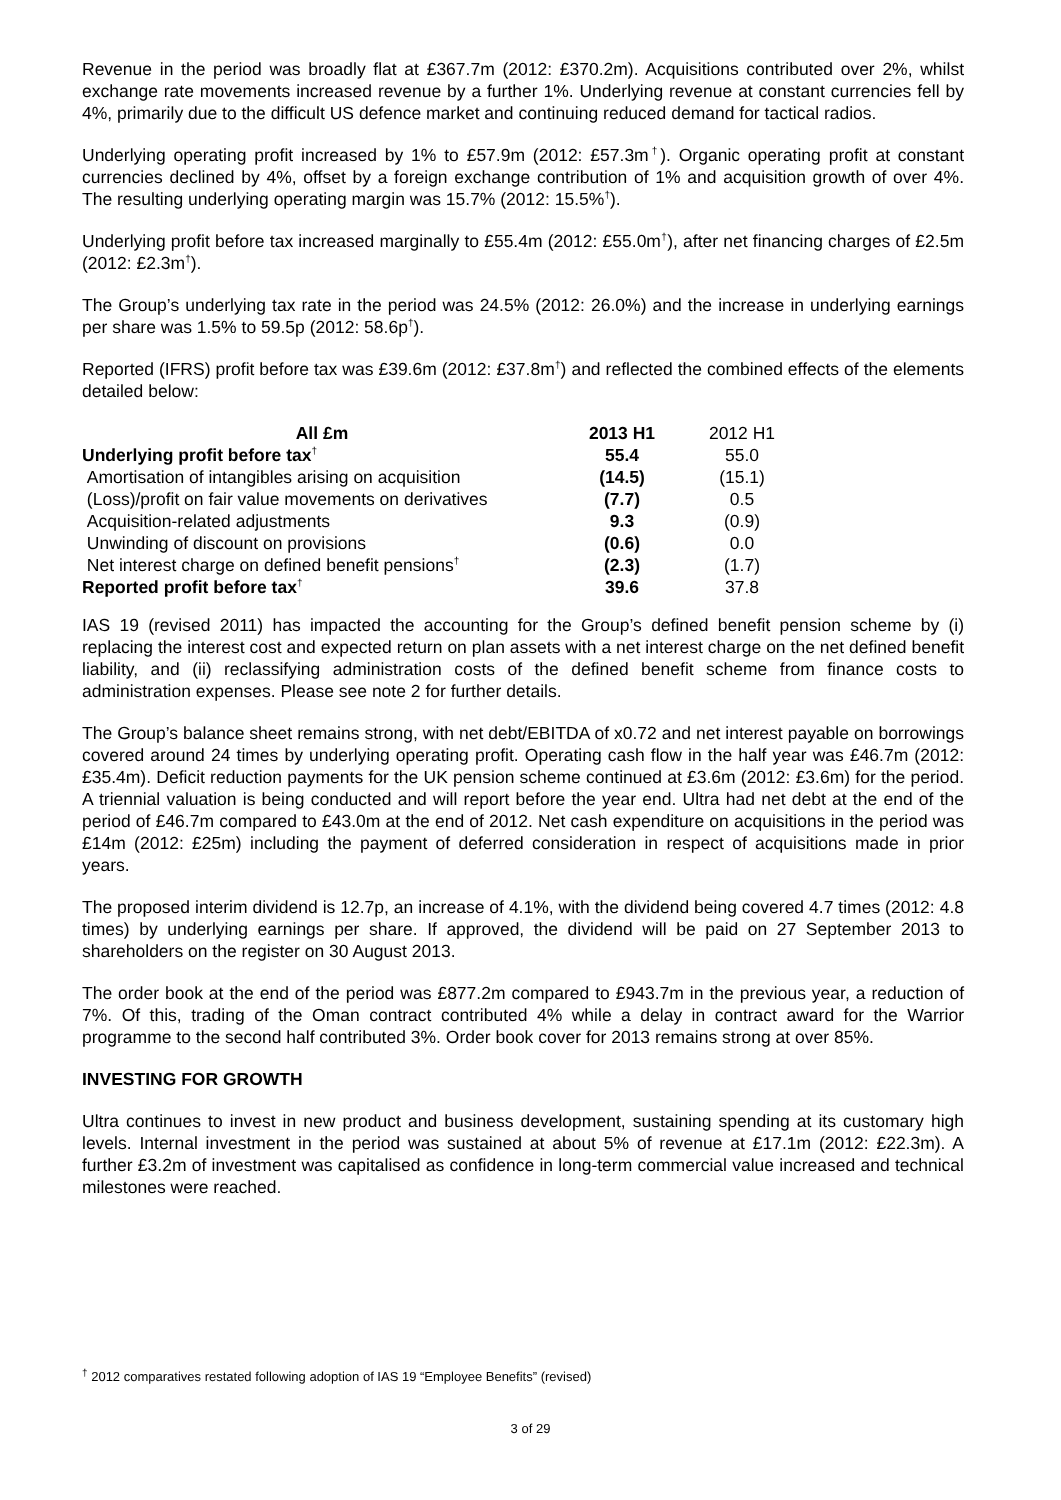Revenue in the period was broadly flat at £367.7m (2012: £370.2m). Acquisitions contributed over 2%, whilst exchange rate movements increased revenue by a further 1%. Underlying revenue at constant currencies fell by 4%, primarily due to the difficult US defence market and continuing reduced demand for tactical radios.
Underlying operating profit increased by 1% to £57.9m (2012: £57.3m<sup>†</sup>). Organic operating profit at constant currencies declined by 4%, offset by a foreign exchange contribution of 1% and acquisition growth of over 4%. The resulting underlying operating margin was 15.7% (2012: 15.5%<sup>†</sup>).
Underlying profit before tax increased marginally to £55.4m (2012: £55.0m<sup>†</sup>), after net financing charges of £2.5m (2012: £2.3m<sup>†</sup>).
The Group’s underlying tax rate in the period was 24.5% (2012: 26.0%) and the increase in underlying earnings per share was 1.5% to 59.5p (2012: 58.6p<sup>†</sup>).
Reported (IFRS) profit before tax was £39.6m (2012: £37.8m<sup>†</sup>) and reflected the combined effects of the elements detailed below:
| All £m | 2013 H1 | 2012 H1 |
| --- | --- | --- |
| Underlying profit before tax<sup>†</sup> | 55.4 | 55.0 |
| Amortisation of intangibles arising on acquisition | (14.5) | (15.1) |
| (Loss)/profit on fair value movements on derivatives | (7.7) | 0.5 |
| Acquisition-related adjustments | 9.3 | (0.9) |
| Unwinding of discount on provisions | (0.6) | 0.0 |
| Net interest charge on defined benefit pensions<sup>†</sup> | (2.3) | (1.7) |
| Reported profit before tax<sup>†</sup> | 39.6 | 37.8 |
IAS 19 (revised 2011) has impacted the accounting for the Group’s defined benefit pension scheme by (i) replacing the interest cost and expected return on plan assets with a net interest charge on the net defined benefit liability, and (ii) reclassifying administration costs of the defined benefit scheme from finance costs to administration expenses. Please see note 2 for further details.
The Group’s balance sheet remains strong, with net debt/EBITDA of x0.72 and net interest payable on borrowings covered around 24 times by underlying operating profit. Operating cash flow in the half year was £46.7m (2012: £35.4m). Deficit reduction payments for the UK pension scheme continued at £3.6m (2012: £3.6m) for the period. A triennial valuation is being conducted and will report before the year end. Ultra had net debt at the end of the period of £46.7m compared to £43.0m at the end of 2012. Net cash expenditure on acquisitions in the period was £14m (2012: £25m) including the payment of deferred consideration in respect of acquisitions made in prior years.
The proposed interim dividend is 12.7p, an increase of 4.1%, with the dividend being covered 4.7 times (2012: 4.8 times) by underlying earnings per share. If approved, the dividend will be paid on 27 September 2013 to shareholders on the register on 30 August 2013.
The order book at the end of the period was £877.2m compared to £943.7m in the previous year, a reduction of 7%. Of this, trading of the Oman contract contributed 4% while a delay in contract award for the Warrior programme to the second half contributed 3%. Order book cover for 2013 remains strong at over 85%.
INVESTING FOR GROWTH
Ultra continues to invest in new product and business development, sustaining spending at its customary high levels. Internal investment in the period was sustained at about 5% of revenue at £17.1m (2012: £22.3m). A further £3.2m of investment was capitalised as confidence in long-term commercial value increased and technical milestones were reached.
<sup>†</sup> 2012 comparatives restated following adoption of IAS 19 “Employee Benefits” (revised)
3 of 29